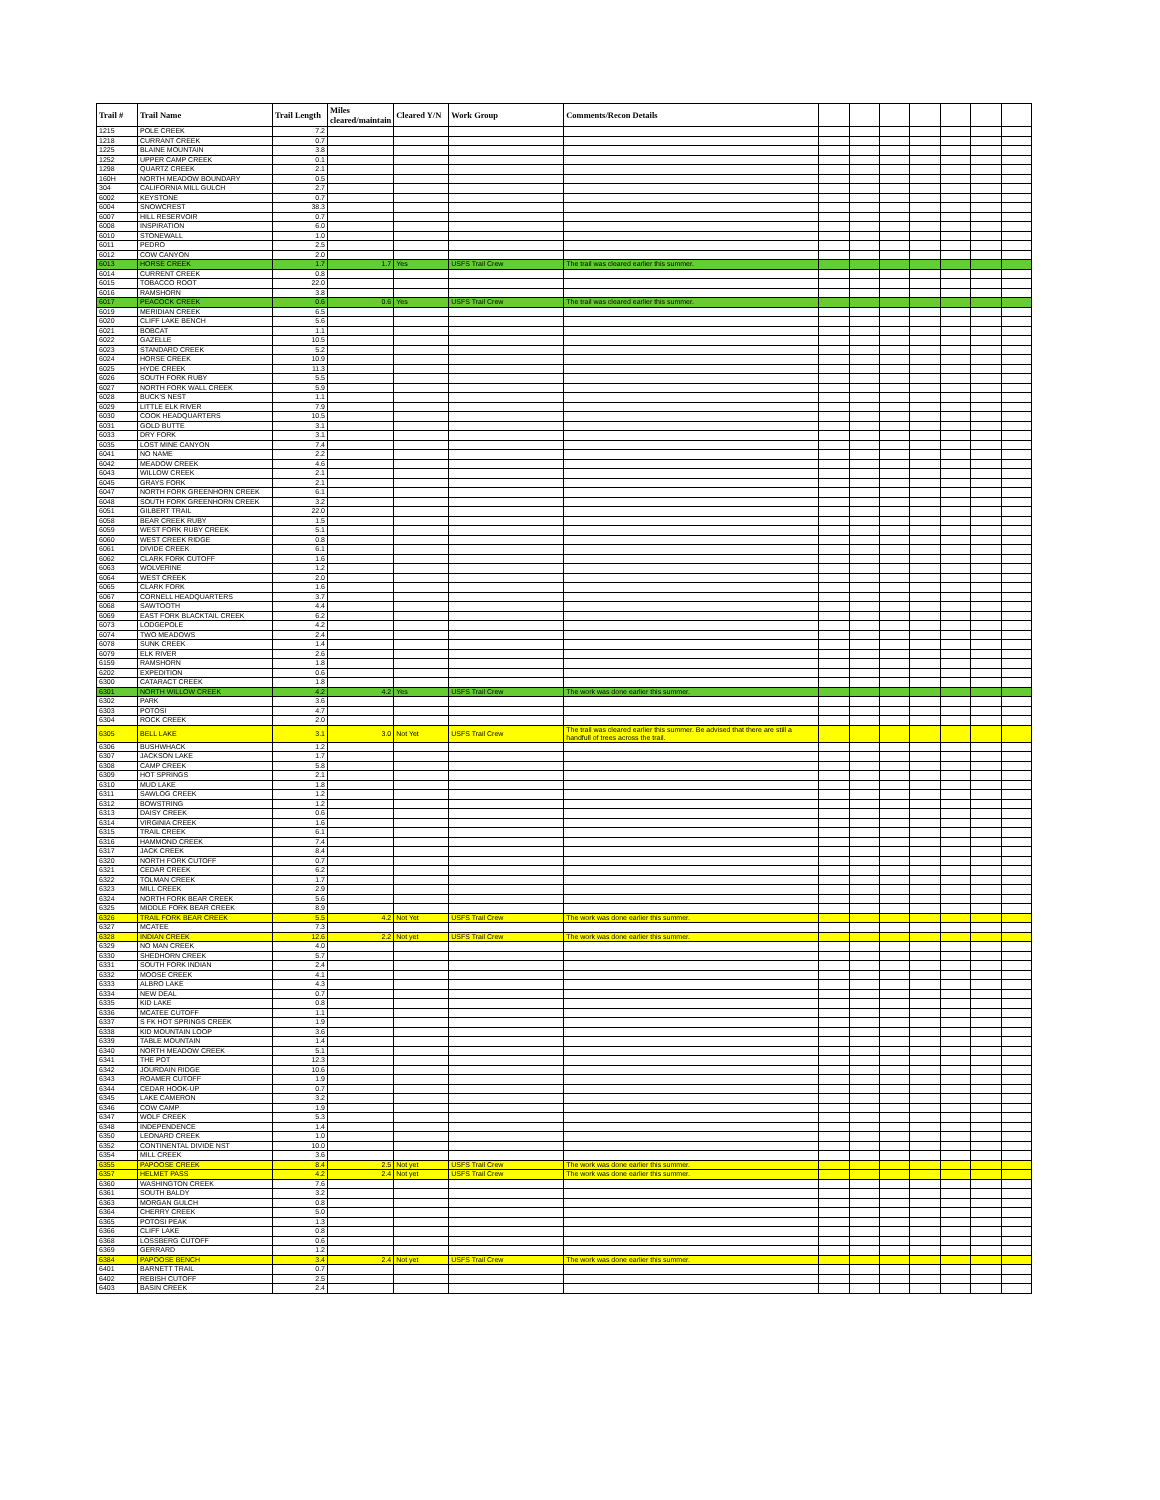| Trail # | Trail Name | Trail Length | Miles cleared/maintain | Cleared Y/N | Work Group | Comments/Recon Details | | | | | | | |
| --- | --- | --- | --- | --- | --- | --- | --- | --- | --- | --- | --- | --- | --- |
| 1215 | POLE CREEK | 7.2 | | | | | | | | | | | |
| 1218 | CURRANT CREEK | 0.7 | | | | | | | | | | | |
| 1225 | BLAINE MOUNTAIN | 3.8 | | | | | | | | | | | |
| 1252 | UPPER CAMP CREEK | 0.1 | | | | | | | | | | | |
| 1298 | QUARTZ CREEK | 2.1 | | | | | | | | | | | |
| 160H | NORTH MEADOW BOUNDARY | 0.5 | | | | | | | | | | | |
| 304 | CALIFORNIA MILL GULCH | 2.7 | | | | | | | | | | | |
| 6002 | KEYSTONE | 0.7 | | | | | | | | | | | |
| 6004 | SNOWCREST | 38.3 | | | | | | | | | | | |
| 6007 | HILL RESERVOIR | 0.7 | | | | | | | | | | | |
| 6008 | INSPIRATION | 6.0 | | | | | | | | | | | |
| 6010 | STONEWALL | 1.0 | | | | | | | | | | | |
| 6011 | PEDRO | 2.5 | | | | | | | | | | | |
| 6012 | COW CANYON | 2.0 | | | | | | | | | | | |
| 6013 | HORSE CREEK | 1.7 | 1.7 | Yes | USFS Trail Crew | The trail was cleared earlier this summer. | | | | | | | |
| 6014 | CURRENT CREEK | 0.8 | | | | | | | | | | | |
| 6015 | TOBACCO ROOT | 22.0 | | | | | | | | | | | |
| 6016 | RAMSHORN | 3.8 | | | | | | | | | | | |
| 6017 | PEACOCK CREEK | 0.6 | 0.6 | Yes | USFS Trail Crew | The trail was cleared earlier this summer. | | | | | | | |
| 6019 | MERIDIAN CREEK | 6.5 | | | | | | | | | | | |
| 6020 | CLIFF LAKE BENCH | 5.6 | | | | | | | | | | | |
| 6021 | BOBCAT | 1.1 | | | | | | | | | | | |
| 6022 | GAZELLE | 10.5 | | | | | | | | | | | |
| 6023 | STANDARD CREEK | 5.2 | | | | | | | | | | | |
| 6024 | HORSE CREEK | 10.9 | | | | | | | | | | | |
| 6025 | HYDE CREEK | 11.3 | | | | | | | | | | | |
| 6026 | SOUTH FORK RUBY | 5.5 | | | | | | | | | | | |
| 6027 | NORTH FORK WALL CREEK | 5.9 | | | | | | | | | | | |
| 6028 | BUCK'S NEST | 1.1 | | | | | | | | | | | |
| 6029 | LITTLE ELK RIVER | 7.9 | | | | | | | | | | | |
| 6030 | COOK HEADQUARTERS | 10.5 | | | | | | | | | | | |
| 6031 | GOLD BUTTE | 3.1 | | | | | | | | | | | |
| 6033 | DRY FORK | 3.1 | | | | | | | | | | | |
| 6035 | LOST MINE CANYON | 7.4 | | | | | | | | | | | |
| 6041 | NO NAME | 2.2 | | | | | | | | | | | |
| 6042 | MEADOW CREEK | 4.6 | | | | | | | | | | | |
| 6043 | WILLOW CREEK | 2.1 | | | | | | | | | | | |
| 6045 | GRAYS FORK | 2.1 | | | | | | | | | | | |
| 6047 | NORTH FORK GREENHORN CREEK | 6.1 | | | | | | | | | | | |
| 6048 | SOUTH FORK GREENHORN CREEK | 3.2 | | | | | | | | | | | |
| 6051 | GILBERT TRAIL | 22.0 | | | | | | | | | | | |
| 6058 | BEAR CREEK RUBY | 1.5 | | | | | | | | | | | |
| 6059 | WEST FORK RUBY CREEK | 5.1 | | | | | | | | | | | |
| 6060 | WEST CREEK RIDGE | 0.8 | | | | | | | | | | | |
| 6061 | DIVIDE CREEK | 6.1 | | | | | | | | | | | |
| 6062 | CLARK FORK CUTOFF | 1.6 | | | | | | | | | | | |
| 6063 | WOLVERINE | 1.2 | | | | | | | | | | | |
| 6064 | WEST CREEK | 2.0 | | | | | | | | | | | |
| 6065 | CLARK FORK | 1.6 | | | | | | | | | | | |
| 6067 | CORNELL HEADQUARTERS | 3.7 | | | | | | | | | | | |
| 6068 | SAWTOOTH | 4.4 | | | | | | | | | | | |
| 6069 | EAST FORK BLACKTAIL CREEK | 6.2 | | | | | | | | | | | |
| 6073 | LODGEPOLE | 4.2 | | | | | | | | | | | |
| 6074 | TWO MEADOWS | 2.4 | | | | | | | | | | | |
| 6078 | SUNK CREEK | 1.4 | | | | | | | | | | | |
| 6079 | ELK RIVER | 2.6 | | | | | | | | | | | |
| 6159 | RAMSHORN | 1.8 | | | | | | | | | | | |
| 6202 | EXPEDITION | 0.6 | | | | | | | | | | | |
| 6300 | CATARACT CREEK | 1.8 | | | | | | | | | | | |
| 6301 | NORTH WILLOW CREEK | 4.2 | 4.2 | Yes | USFS Trail Crew | The work was done earlier this summer. | | | | | | | |
| 6302 | PARK | 3.6 | | | | | | | | | | | |
| 6303 | POTOSI | 4.7 | | | | | | | | | | | |
| 6304 | ROCK CREEK | 2.0 | | | | | | | | | | | |
| 6305 | BELL LAKE | 3.1 | 3.0 | Not Yet | USFS Trail Crew | The trail was cleared earlier this summer. Be advised that there are still a handfull of trees across the trail. | | | | | | | |
| 6306 | BUSHWHACK | 1.2 | | | | | | | | | | | |
| 6307 | JACKSON LAKE | 1.7 | | | | | | | | | | | |
| 6308 | CAMP CREEK | 5.8 | | | | | | | | | | | |
| 6309 | HOT SPRINGS | 2.1 | | | | | | | | | | | |
| 6310 | MUD LAKE | 1.8 | | | | | | | | | | | |
| 6311 | SAWLOG CREEK | 1.2 | | | | | | | | | | | |
| 6312 | BOWSTRING | 1.2 | | | | | | | | | | | |
| 6313 | DAISY CREEK | 0.6 | | | | | | | | | | | |
| 6314 | VIRGINIA CREEK | 1.6 | | | | | | | | | | | |
| 6315 | TRAIL CREEK | 6.1 | | | | | | | | | | | |
| 6316 | HAMMOND CREEK | 7.4 | | | | | | | | | | | |
| 6317 | JACK CREEK | 8.4 | | | | | | | | | | | |
| 6320 | NORTH FORK CUTOFF | 0.7 | | | | | | | | | | | |
| 6321 | CEDAR CREEK | 6.2 | | | | | | | | | | | |
| 6322 | TOLMAN CREEK | 1.7 | | | | | | | | | | | |
| 6323 | MILL CREEK | 2.9 | | | | | | | | | | | |
| 6324 | NORTH FORK BEAR CREEK | 5.6 | | | | | | | | | | | |
| 6325 | MIDDLE FORK BEAR CREEK | 8.9 | | | | | | | | | | | |
| 6326 | TRAIL FORK BEAR CREEK | 5.5 | 4.2 | Not Yet | USFS Trail Crew | The work was done earlier this summer. | | | | | | | |
| 6327 | MCATEE | 7.3 | | | | | | | | | | | |
| 6328 | INDIAN CREEK | 12.6 | 2.2 | Not yet | USFS Trail Crew | The work was done earlier this summer. | | | | | | | |
| 6329 | NO MAN CREEK | 4.0 | | | | | | | | | | | |
| 6330 | SHEDHORN CREEK | 5.7 | | | | | | | | | | | |
| 6331 | SOUTH FORK INDIAN | 2.4 | | | | | | | | | | | |
| 6332 | MOOSE CREEK | 4.1 | | | | | | | | | | | |
| 6333 | ALBRO LAKE | 4.3 | | | | | | | | | | | |
| 6334 | NEW DEAL | 0.7 | | | | | | | | | | | |
| 6335 | KID LAKE | 0.8 | | | | | | | | | | | |
| 6336 | MCATEE CUTOFF | 1.1 | | | | | | | | | | | |
| 6337 | S FK HOT SPRINGS CREEK | 1.9 | | | | | | | | | | | |
| 6338 | KID MOUNTAIN LOOP | 3.6 | | | | | | | | | | | |
| 6339 | TABLE MOUNTAIN | 1.4 | | | | | | | | | | | |
| 6340 | NORTH MEADOW CREEK | 5.1 | | | | | | | | | | | |
| 6341 | THE POT | 12.3 | | | | | | | | | | | |
| 6342 | JOURDAIN RIDGE | 10.6 | | | | | | | | | | | |
| 6343 | ROAMER CUTOFF | 1.9 | | | | | | | | | | | |
| 6344 | CEDAR HOOK-UP | 0.7 | | | | | | | | | | | |
| 6345 | LAKE CAMERON | 3.2 | | | | | | | | | | | |
| 6346 | COW CAMP | 1.9 | | | | | | | | | | | |
| 6347 | WOLF CREEK | 5.3 | | | | | | | | | | | |
| 6348 | INDEPENDENCE | 1.4 | | | | | | | | | | | |
| 6350 | LEONARD CREEK | 1.0 | | | | | | | | | | | |
| 6352 | CONTINENTAL DIVIDE NST | 10.0 | | | | | | | | | | | |
| 6354 | MILL CREEK | 3.6 | | | | | | | | | | | |
| 6355 | PAPOOSE CREEK | 8.4 | 2.5 | Not yet | USFS Trail Crew | The work was done earlier this summer. | | | | | | | |
| 6357 | HELMET PASS | 4.2 | 2.4 | Not yet | USFS Trail Crew | The work was done earlier this summer. | | | | | | | |
| 6360 | WASHINGTON CREEK | 7.6 | | | | | | | | | | | |
| 6361 | SOUTH BALDY | 3.2 | | | | | | | | | | | |
| 6363 | MORGAN GULCH | 0.8 | | | | | | | | | | | |
| 6364 | CHERRY CREEK | 5.0 | | | | | | | | | | | |
| 6365 | POTOSI PEAK | 1.3 | | | | | | | | | | | |
| 6366 | CLIFF LAKE | 0.8 | | | | | | | | | | | |
| 6368 | LOSSBERG CUTOFF | 0.6 | | | | | | | | | | | |
| 6369 | GERRARD | 1.2 | | | | | | | | | | | |
| 6384 | PAPOOSE BENCH | 3.4 | 2.4 | Not yet | USFS Trail Crew | The work was done earlier this summer. | | | | | | | |
| 6401 | BARNETT TRAIL | 0.7 | | | | | | | | | | | |
| 6402 | REBISH CUTOFF | 2.5 | | | | | | | | | | | |
| 6403 | BASIN CREEK | 2.4 | | | | | | | | | | | |